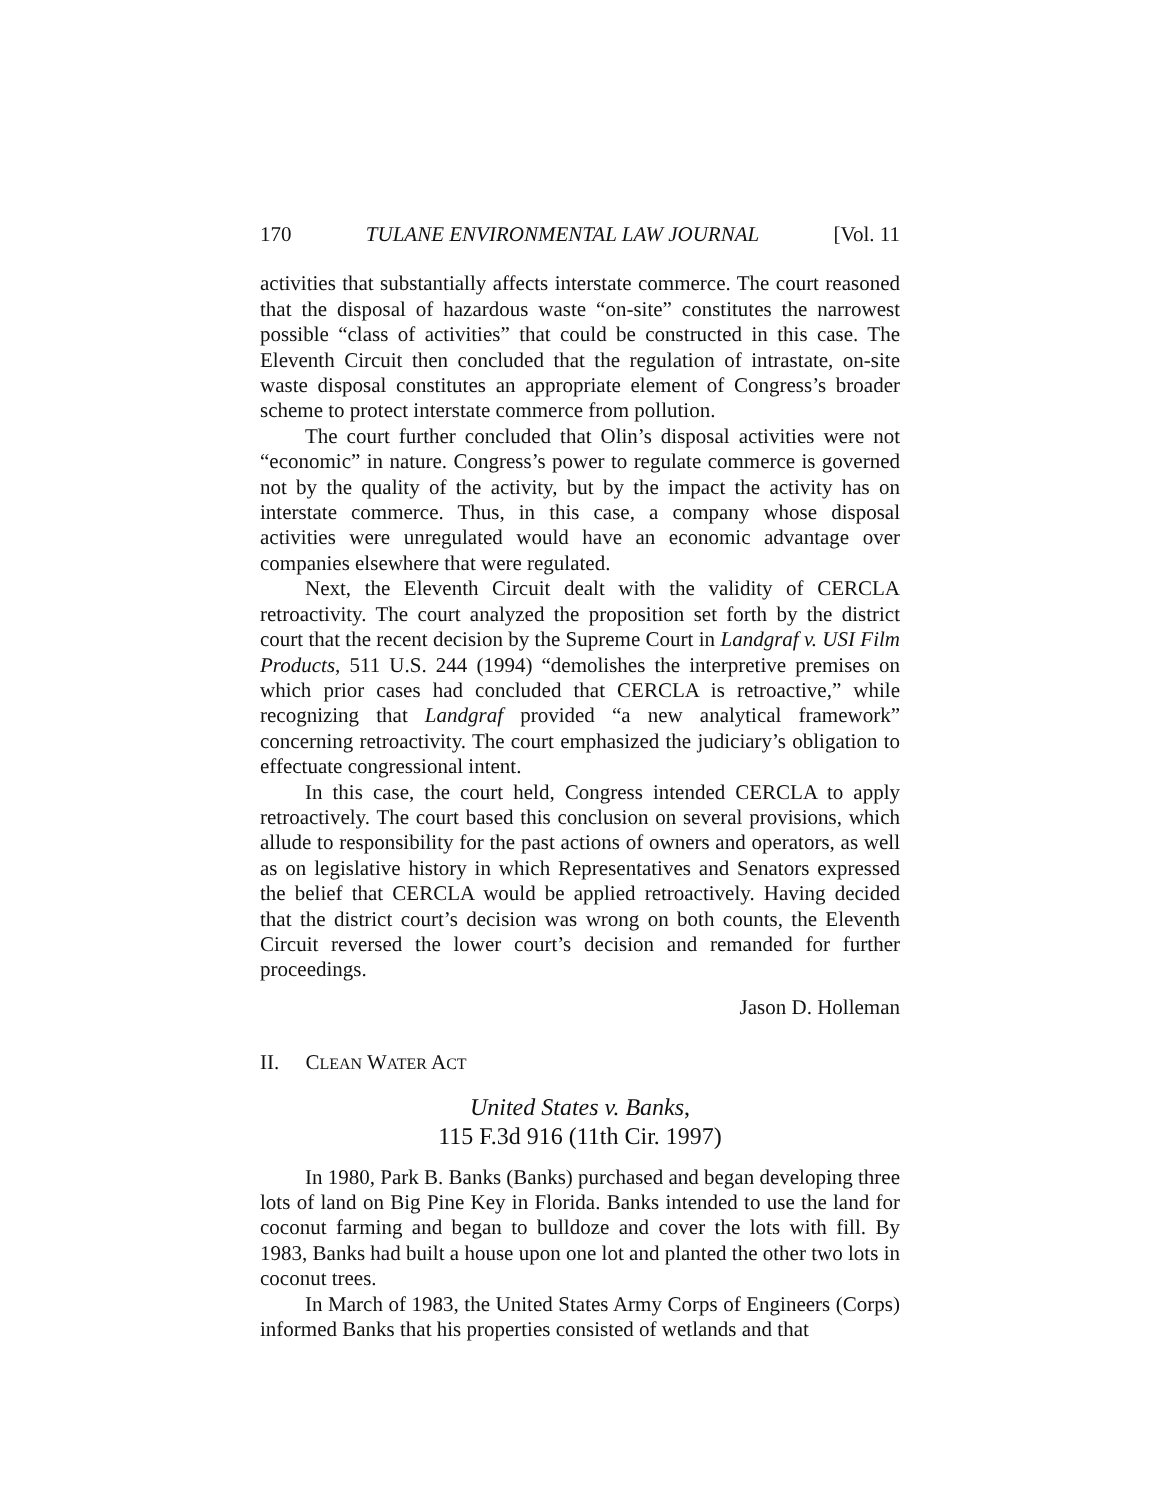170 TULANE ENVIRONMENTAL LAW JOURNAL [Vol. 11
activities that substantially affects interstate commerce. The court reasoned that the disposal of hazardous waste “on-site” constitutes the narrowest possible “class of activities” that could be constructed in this case. The Eleventh Circuit then concluded that the regulation of intrastate, on-site waste disposal constitutes an appropriate element of Congress’s broader scheme to protect interstate commerce from pollution.
The court further concluded that Olin’s disposal activities were not “economic” in nature. Congress’s power to regulate commerce is governed not by the quality of the activity, but by the impact the activity has on interstate commerce. Thus, in this case, a company whose disposal activities were unregulated would have an economic advantage over companies elsewhere that were regulated.
Next, the Eleventh Circuit dealt with the validity of CERCLA retroactivity. The court analyzed the proposition set forth by the district court that the recent decision by the Supreme Court in Landgraf v. USI Film Products, 511 U.S. 244 (1994) “demolishes the interpretive premises on which prior cases had concluded that CERCLA is retroactive,” while recognizing that Landgraf provided “a new analytical framework” concerning retroactivity. The court emphasized the judiciary’s obligation to effectuate congressional intent.
In this case, the court held, Congress intended CERCLA to apply retroactively. The court based this conclusion on several provisions, which allude to responsibility for the past actions of owners and operators, as well as on legislative history in which Representatives and Senators expressed the belief that CERCLA would be applied retroactively. Having decided that the district court’s decision was wrong on both counts, the Eleventh Circuit reversed the lower court’s decision and remanded for further proceedings.
Jason D. Holleman
II. CLEAN WATER ACT
United States v. Banks,
115 F.3d 916 (11th Cir. 1997)
In 1980, Park B. Banks (Banks) purchased and began developing three lots of land on Big Pine Key in Florida. Banks intended to use the land for coconut farming and began to bulldoze and cover the lots with fill. By 1983, Banks had built a house upon one lot and planted the other two lots in coconut trees.
In March of 1983, the United States Army Corps of Engineers (Corps) informed Banks that his properties consisted of wetlands and that